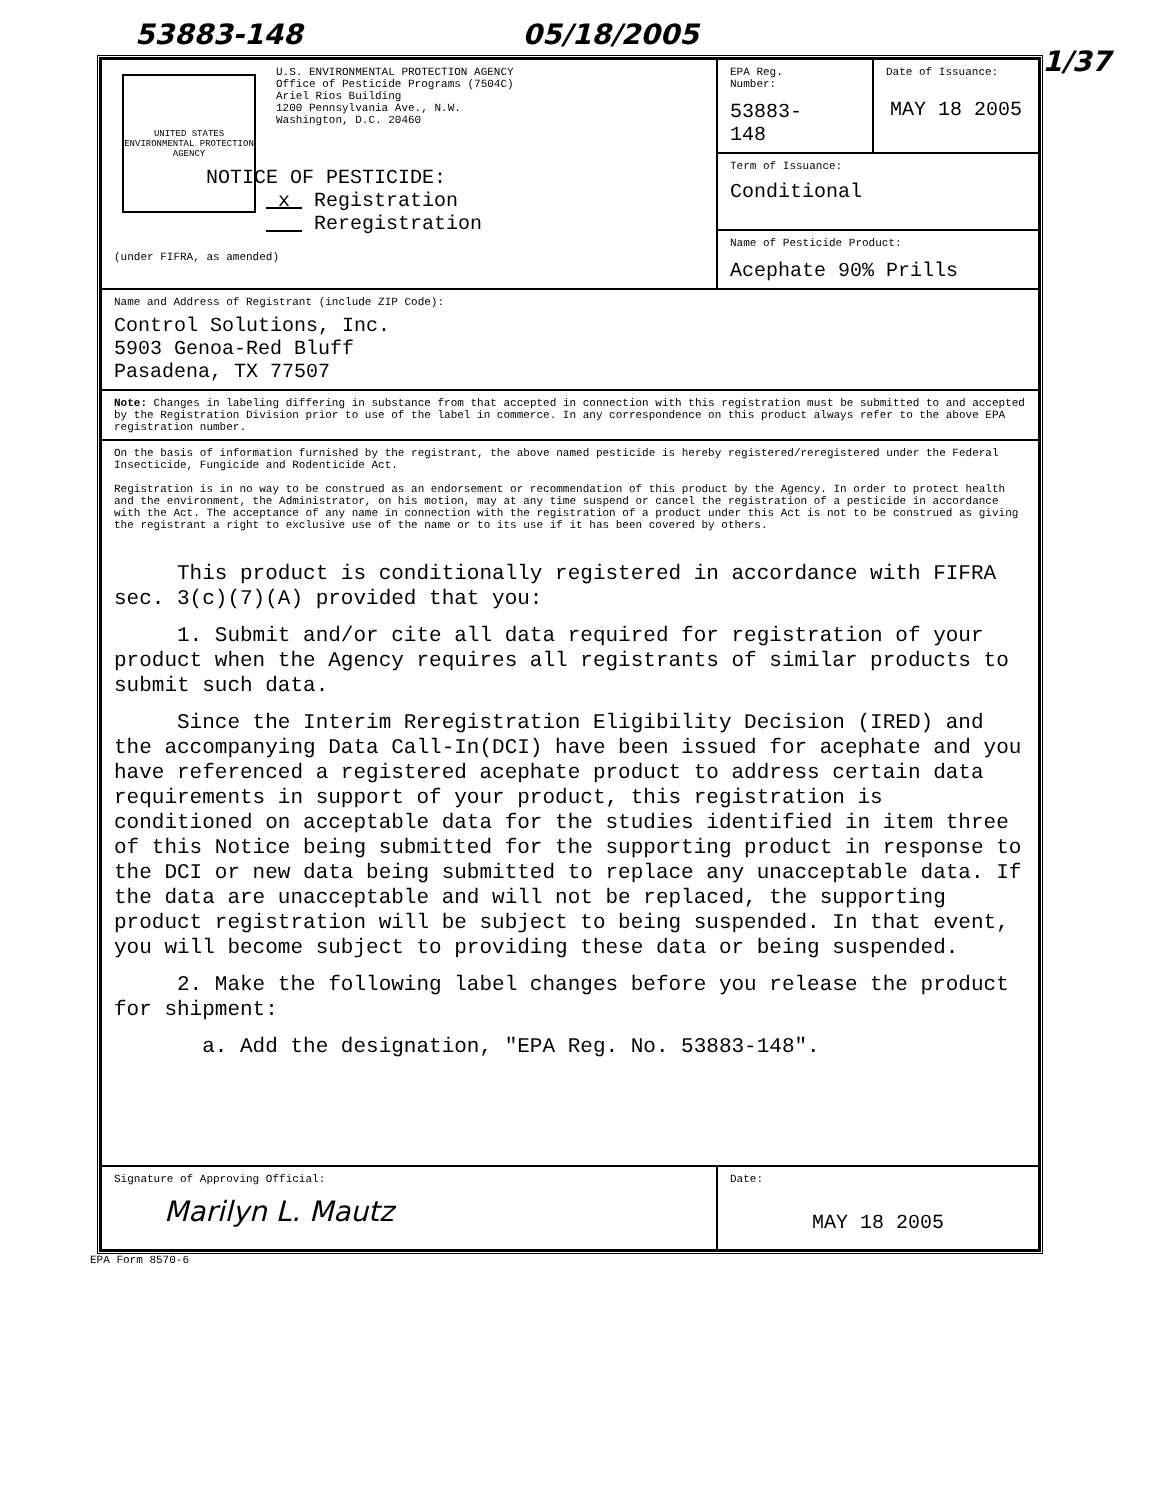53883-148 05/18/2005
1/37
| UNITED STATES ENVIRONMENTAL PROTECTION AGENCY U.S. ENVIRONMENTAL PROTECTION AGENCY Office of Pesticide Programs (7504C) Ariel Rios Building 1200 Pennsylvania Ave., N.W. Washington, D.C. 20460 NOTICE OF PESTICIDE: x Registration Reregistration (under FIFRA, as amended) | EPA Reg. Number: 53883- 148 | Date of Issuance: MAY 18 2005 |
| | Term of Issuance: Conditional | |
| | Name of Pesticide Product: Acephate 90% Prills | |
| Name and Address of Registrant (include ZIP Code): Control Solutions, Inc. 5903 Genoa-Red Bluff Pasadena, TX 77507 | | |
| Note: Changes in labeling differing in substance from that accepted in connection with this registration must be submitted to and accepted by the Registration Division prior to use of the label in commerce. In any correspondence on this product always refer to the above EPA registration number. | | |
| On the basis of information furnished by the registrant, the above named pesticide is hereby registered/reregistered under the Federal Insecticide, Fungicide and Rodenticide Act. Registration is in no way to be construed as an endorsement or recommendation of this product by the Agency. In order to protect health and the environment, the Administrator, on his motion, may at any time suspend or cancel the registration of a pesticide in accordance with the Act. The acceptance of any name in connection with the registration of a product under this Act is not to be construed as giving the registrant a right to exclusive use of the name or to its use if it has been covered by others. This product is conditionally registered in accordance with FIFRA sec. 3(c)(7)(A) provided that you: 1. Submit and/or cite all data required for registration of your product when the Agency requires all registrants of similar products to submit such data. Since the Interim Reregistration Eligibility Decision (IRED) and the accompanying Data Call-In(DCI) have been issued for acephate and you have referenced a registered acephate product to address certain data requirements in support of your product, this registration is conditioned on acceptable data for the studies identified in item three of this Notice being submitted for the supporting product in response to the DCI or new data being submitted to replace any unacceptable data. If the data are unacceptable and will not be replaced, the supporting product registration will be subject to being suspended. In that event, you will become subject to providing these data or being suspended. 2. Make the following label changes before you release the product for shipment: a. Add the designation, "EPA Reg. No. 53883-148". | | |
| Signature of Approving Official: Marilyn L. Mautz | Date: MAY 18 2005 | |
EPA Form 8570-6